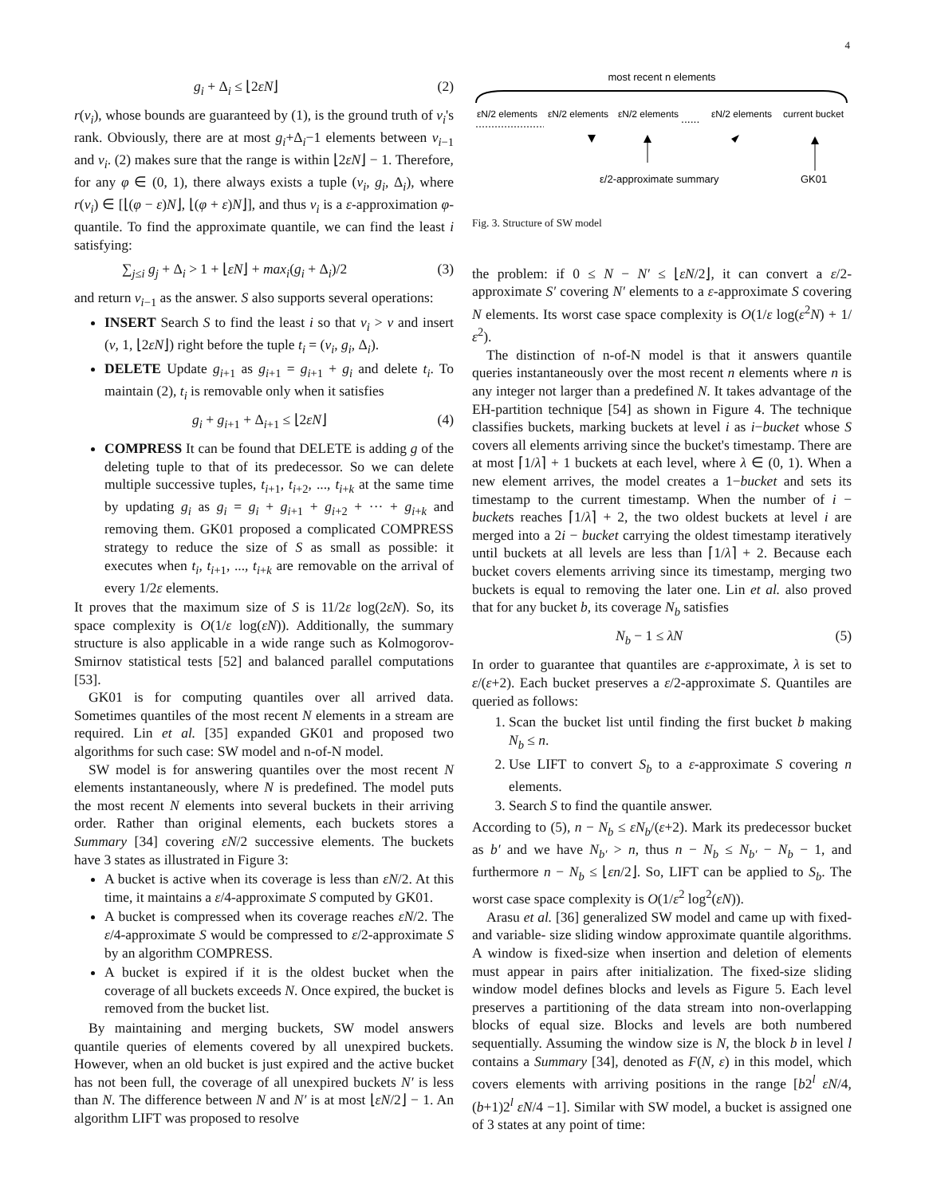4
g<sub>i</sub> + Δ<sub>i</sub> ≤ ⌊2εN⌋ (2)
r(v<sub>i</sub>), whose bounds are guaranteed by (1), is the ground truth of v<sub>i</sub>'s rank. Obviously, there are at most g<sub>i</sub>+Δ<sub>i</sub>−1 elements between v<sub>i−1</sub> and v<sub>i</sub>. (2) makes sure that the range is within ⌊2εN⌋ − 1. Therefore, for any φ ∈ (0, 1), there always exists a tuple (v<sub>i</sub>, g<sub>i</sub>, Δ<sub>i</sub>), where r(v<sub>i</sub>) ∈ [⌊(φ − ε)N⌋, ⌊(φ + ε)N⌋], and thus v<sub>i</sub> is a ε-approximation φ-quantile. To find the approximate quantile, we can find the least i satisfying:
∑<sub>j≤i</sub> g<sub>j</sub> + Δ<sub>i</sub> > 1 + ⌊εN⌋ + max<sub>i</sub>(g<sub>i</sub> + Δ<sub>i</sub>)/2 (3)
and return v<sub>i−1</sub> as the answer. S also supports several operations:
INSERT Search S to find the least i so that v<sub>i</sub> > v and insert (v, 1, ⌊2εN⌋) right before the tuple t<sub>i</sub> = (v<sub>i</sub>, g<sub>i</sub>, Δ<sub>i</sub>).
DELETE Update g<sub>i+1</sub> as g<sub>i+1</sub> = g<sub>i+1</sub> + g<sub>i</sub> and delete t<sub>i</sub>. To maintain (2), t<sub>i</sub> is removable only when it satisfies
g<sub>i</sub> + g<sub>i+1</sub> + Δ<sub>i+1</sub> ≤ ⌊2εN⌋ (4)
COMPRESS It can be found that DELETE is adding g of the deleting tuple to that of its predecessor. So we can delete multiple successive tuples, t<sub>i+1</sub>, t<sub>i+2</sub>, ..., t<sub>i+k</sub> at the same time by updating g<sub>i</sub> as g<sub>i</sub> = g<sub>i</sub> + g<sub>i+1</sub> + g<sub>i+2</sub> + ··· + g<sub>i+k</sub> and removing them. GK01 proposed a complicated COMPRESS strategy to reduce the size of S as small as possible: it executes when t<sub>i</sub>, t<sub>i+1</sub>, ..., t<sub>i+k</sub> are removable on the arrival of every 1/2ε elements.
It proves that the maximum size of S is 11/2ε log(2εN). So, its space complexity is O(1/ε log(εN)). Additionally, the summary structure is also applicable in a wide range such as Kolmogorov-Smirnov statistical tests [52] and balanced parallel computations [53].
GK01 is for computing quantiles over all arrived data. Sometimes quantiles of the most recent N elements in a stream are required. Lin et al. [35] expanded GK01 and proposed two algorithms for such case: SW model and n-of-N model.
SW model is for answering quantiles over the most recent N elements instantaneously, where N is predefined. The model puts the most recent N elements into several buckets in their arriving order. Rather than original elements, each buckets stores a Summary [34] covering εN/2 successive elements. The buckets have 3 states as illustrated in Figure 3:
A bucket is active when its coverage is less than εN/2. At this time, it maintains a ε/4-approximate S computed by GK01.
A bucket is compressed when its coverage reaches εN/2. The ε/4-approximate S would be compressed to ε/2-approximate S by an algorithm COMPRESS.
A bucket is expired if it is the oldest bucket when the coverage of all buckets exceeds N. Once expired, the bucket is removed from the bucket list.
By maintaining and merging buckets, SW model answers quantile queries of elements covered by all unexpired buckets. However, when an old bucket is just expired and the active bucket has not been full, the coverage of all unexpired buckets N′ is less than N. The difference between N and N′ is at most ⌊εN/2⌋ − 1. An algorithm LIFT was proposed to resolve
most recent n elements
εN/2 elements
εN/2 elements
εN/2 elements
......
εN/2 elements
current bucket
ε/2-approximate summary
GK01
Fig. 3. Structure of SW model
the problem: if 0 ≤ N − N′ ≤ ⌊εN/2⌋, it can convert a ε/2-approximate S′ covering N′ elements to a ε-approximate S covering N elements. Its worst case space complexity is O(1/ε log(ε<sup>2</sup>N) + 1/ε<sup>2</sup>).
The distinction of n-of-N model is that it answers quantile queries instantaneously over the most recent n elements where n is any integer not larger than a predefined N. It takes advantage of the EH-partition technique [54] as shown in Figure 4. The technique classifies buckets, marking buckets at level i as i−bucket whose S covers all elements arriving since the bucket's timestamp. There are at most ⌈1/λ⌉ + 1 buckets at each level, where λ ∈ (0, 1). When a new element arrives, the model creates a 1−bucket and sets its timestamp to the current timestamp. When the number of i − buckets reaches ⌈1/λ⌉ + 2, the two oldest buckets at level i are merged into a 2i − bucket carrying the oldest timestamp iteratively until buckets at all levels are less than ⌈1/λ⌉ + 2. Because each bucket covers elements arriving since its timestamp, merging two buckets is equal to removing the later one. Lin et al. also proved that for any bucket b, its coverage N<sub>b</sub> satisfies
N<sub>b</sub> − 1 ≤ λN (5)
In order to guarantee that quantiles are ε-approximate, λ is set to ε/(ε+2). Each bucket preserves a ε/2-approximate S. Quantiles are queried as follows:
1. Scan the bucket list until finding the first bucket b making N<sub>b</sub> ≤ n.
2. Use LIFT to convert S<sub>b</sub> to a ε-approximate S covering n elements.
3. Search S to find the quantile answer.
According to (5), n − N<sub>b</sub> ≤ εN<sub>b</sub>/(ε+2). Mark its predecessor bucket as b′ and we have N<sub>b′</sub> > n, thus n − N<sub>b</sub> ≤ N<sub>b′</sub> − N<sub>b</sub> − 1, and furthermore n − N<sub>b</sub> ≤ ⌊εn/2⌋. So, LIFT can be applied to S<sub>b</sub>. The worst case space complexity is O(1/ε<sup>2</sup> log<sup>2</sup>(εN)).
Arasu et al. [36] generalized SW model and came up with fixed- and variable- size sliding window approximate quantile algorithms. A window is fixed-size when insertion and deletion of elements must appear in pairs after initialization. The fixed-size sliding window model defines blocks and levels as Figure 5. Each level preserves a partitioning of the data stream into non-overlapping blocks of equal size. Blocks and levels are both numbered sequentially. Assuming the window size is N, the block b in level l contains a Summary [34], denoted as F(N, ε) in this model, which covers elements with arriving positions in the range [b2<sup>l</sup> εN/4, (b+1)2<sup>l</sup> εN/4 −1]. Similar with SW model, a bucket is assigned one of 3 states at any point of time: